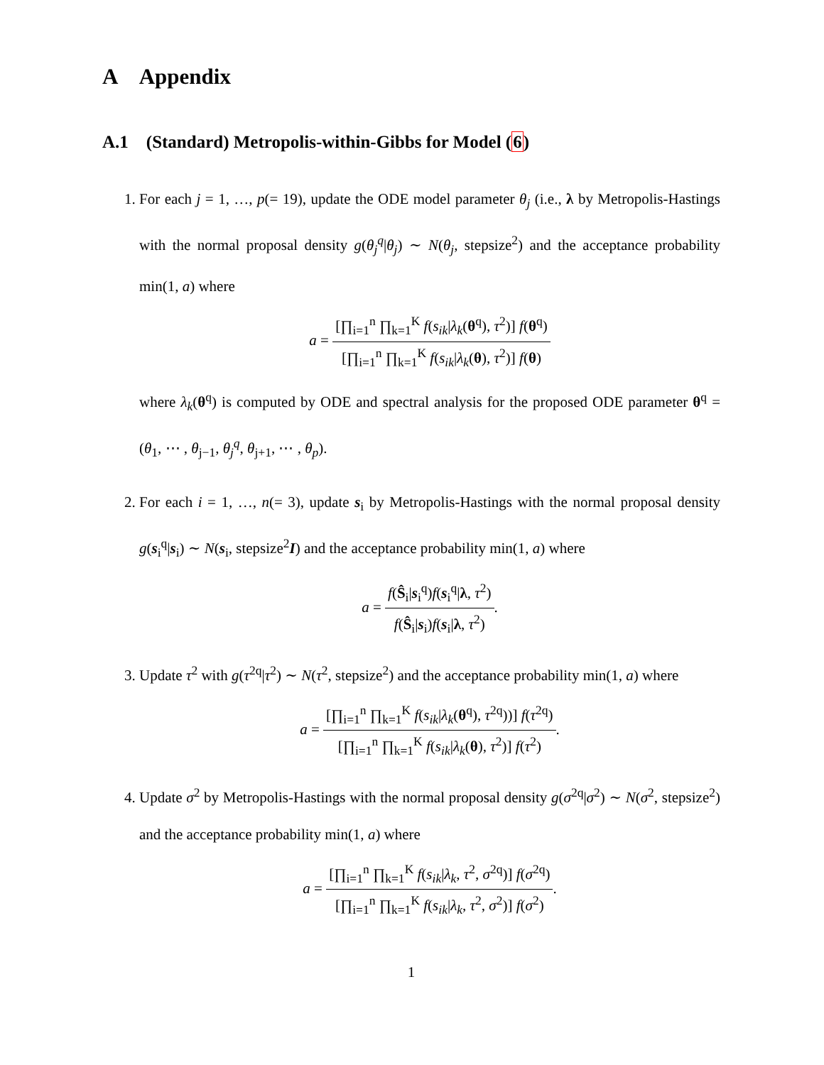A Appendix
A.1 (Standard) Metropolis-within-Gibbs for Model (6)
1. For each j = 1, …, p(= 19), update the ODE model parameter θ<sub>j</sub> (i.e., λ by Metropolis-Hastings with the normal proposal density g(θ<sub>j</sub><sup>q</sup>|θ<sub>j</sub>) ∼ N(θ<sub>j</sub>, stepsize<sup>2</sup>) and the acceptance probability min(1, a) where
a =
[∏<sub>i=1</sub><sup>n</sup> ∏<sub>k=1</sub><sup>K</sup> f(s<sub>ik</sub>|λ<sub>k</sub>(θ<sup>q</sup>), τ<sup>2</sup>)] f(θ<sup>q</sup>)
[∏<sub>i=1</sub><sup>n</sup> ∏<sub>k=1</sub><sup>K</sup> f(s<sub>ik</sub>|λ<sub>k</sub>(θ), τ<sup>2</sup>)] f(θ)
where λ<sub>k</sub>(θ<sup>q</sup>) is computed by ODE and spectral analysis for the proposed ODE parameter θ<sup>q</sup> = (θ<sub>1</sub>, ⋯ , θ<sub>j−1</sub>, θ<sub>j</sub><sup>q</sup>, θ<sub>j+1</sub>, ⋯ , θ<sub>p</sub>).
2. For each i = 1, …, n(= 3), update s<sub>i</sub> by Metropolis-Hastings with the normal proposal density g(s<sub>i</sub><sup>q</sup>|s<sub>i</sub>) ∼ N(s<sub>i</sub>, stepsize<sup>2</sup>I) and the acceptance probability min(1, a) where
a =
f(Ŝ<sub>i</sub>|s<sub>i</sub><sup>q</sup>)f(s<sub>i</sub><sup>q</sup>|λ, τ<sup>2</sup>)
f(Ŝ<sub>i</sub>|s<sub>i</sub>)f(s<sub>i</sub>|λ, τ<sup>2</sup>)
.
3. Update τ<sup>2</sup> with g(τ<sup>2q</sup>|τ<sup>2</sup>) ∼ N(τ<sup>2</sup>, stepsize<sup>2</sup>) and the acceptance probability min(1, a) where
a =
[∏<sub>i=1</sub><sup>n</sup> ∏<sub>k=1</sub><sup>K</sup> f(s<sub>ik</sub>|λ<sub>k</sub>(θ<sup>q</sup>), τ<sup>2q</sup>))] f(τ<sup>2q</sup>)
[∏<sub>i=1</sub><sup>n</sup> ∏<sub>k=1</sub><sup>K</sup> f(s<sub>ik</sub>|λ<sub>k</sub>(θ), τ<sup>2</sup>)] f(τ<sup>2</sup>)
.
4. Update σ<sup>2</sup> by Metropolis-Hastings with the normal proposal density g(σ<sup>2q</sup>|σ<sup>2</sup>) ∼ N(σ<sup>2</sup>, stepsize<sup>2</sup>) and the acceptance probability min(1, a) where
a =
[∏<sub>i=1</sub><sup>n</sup> ∏<sub>k=1</sub><sup>K</sup> f(s<sub>ik</sub>|λ<sub>k</sub>, τ<sup>2</sup>, σ<sup>2q</sup>)] f(σ<sup>2q</sup>)
[∏<sub>i=1</sub><sup>n</sup> ∏<sub>k=1</sub><sup>K</sup> f(s<sub>ik</sub>|λ<sub>k</sub>, τ<sup>2</sup>, σ<sup>2</sup>)] f(σ<sup>2</sup>)
.
1